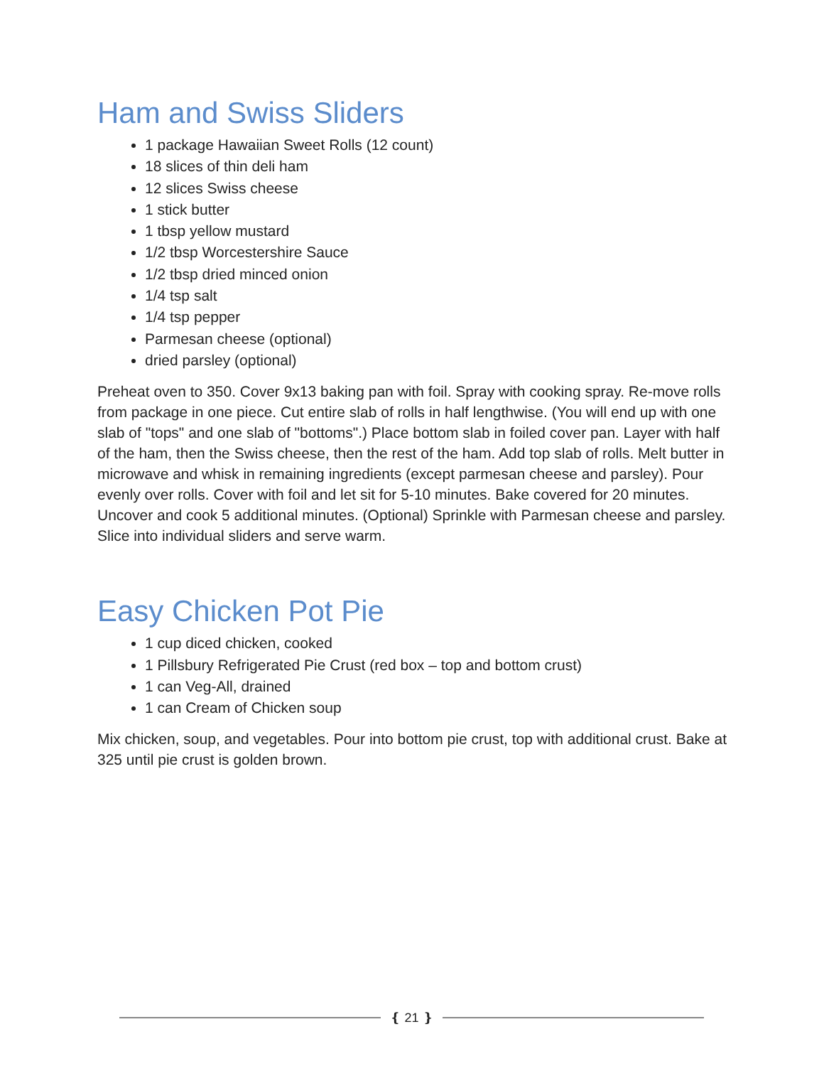Ham and Swiss Sliders
1 package Hawaiian Sweet Rolls (12 count)
18 slices of thin deli ham
12 slices Swiss cheese
1 stick butter
1 tbsp yellow mustard
1/2 tbsp Worcestershire Sauce
1/2 tbsp dried minced onion
1/4 tsp salt
1/4 tsp pepper
Parmesan cheese (optional)
dried parsley (optional)
Preheat oven to 350. Cover 9x13 baking pan with foil. Spray with cooking spray. Re-move rolls from package in one piece. Cut entire slab of rolls in half lengthwise. (You will end up with one slab of "tops" and one slab of "bottoms".) Place bottom slab in foiled cover pan. Layer with half of the ham, then the Swiss cheese, then the rest of the ham. Add top slab of rolls. Melt butter in microwave and whisk in remaining ingredients (except parmesan cheese and parsley). Pour evenly over rolls. Cover with foil and let sit for 5-10 minutes. Bake covered for 20 minutes. Uncover and cook 5 additional minutes. (Optional) Sprinkle with Parmesan cheese and parsley. Slice into individual sliders and serve warm.
Easy Chicken Pot Pie
1 cup diced chicken, cooked
1 Pillsbury Refrigerated Pie Crust (red box – top and bottom crust)
1 can Veg-All, drained
1 can Cream of Chicken soup
Mix chicken, soup, and vegetables. Pour into bottom pie crust, top with additional crust. Bake at 325 until pie crust is golden brown.
❴ 21 ❵